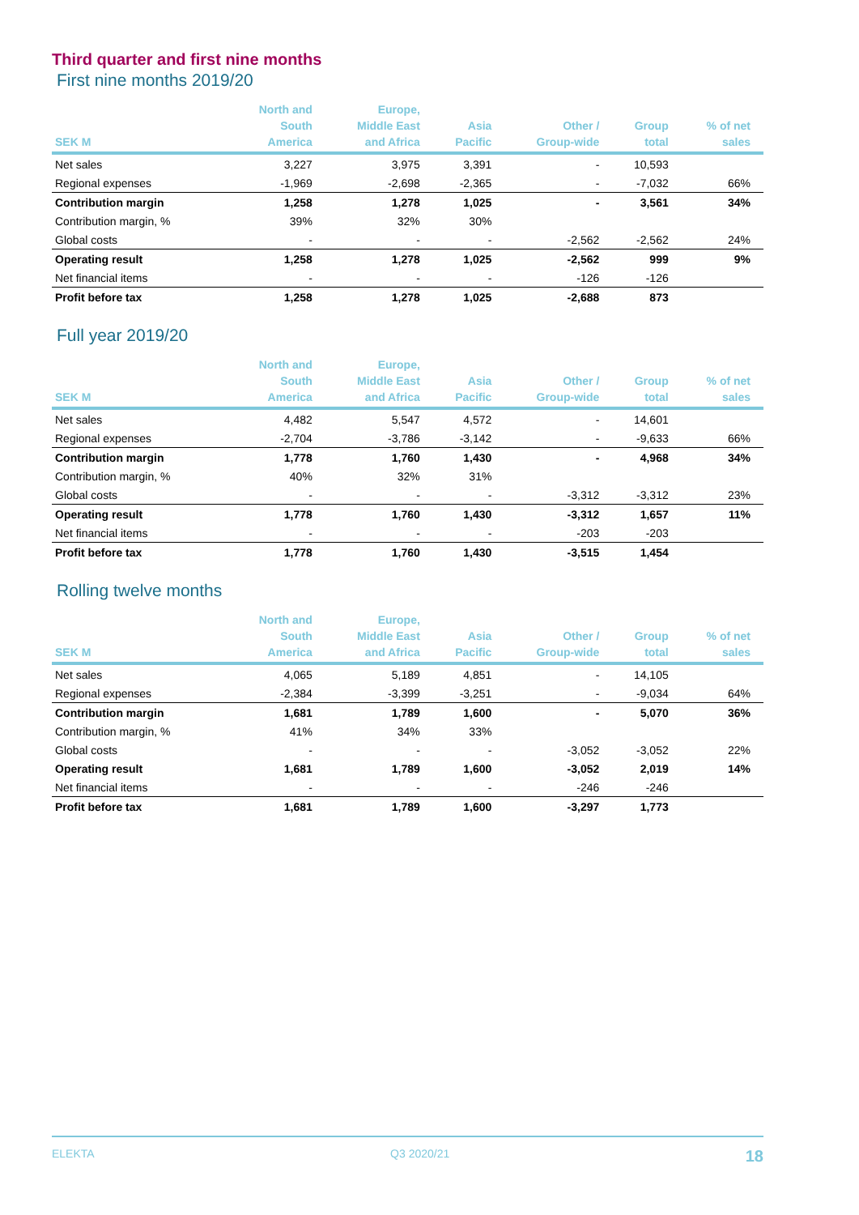Third quarter and first nine months
First nine months 2019/20
| SEK M | North and South America | Europe, Middle East and Africa | Asia Pacific | Other / Group-wide | Group total | % of net sales |
| --- | --- | --- | --- | --- | --- | --- |
| Net sales | 3,227 | 3,975 | 3,391 | - | 10,593 | |
| Regional expenses | -1,969 | -2,698 | -2,365 | - | -7,032 | 66% |
| Contribution margin | 1,258 | 1,278 | 1,025 | - | 3,561 | 34% |
| Contribution margin, % | 39% | 32% | 30% | | | |
| Global costs | - | - | - | -2,562 | -2,562 | 24% |
| Operating result | 1,258 | 1,278 | 1,025 | -2,562 | 999 | 9% |
| Net financial items | - | - | - | -126 | -126 | |
| Profit before tax | 1,258 | 1,278 | 1,025 | -2,688 | 873 | |
Full year 2019/20
| SEK M | North and South America | Europe, Middle East and Africa | Asia Pacific | Other / Group-wide | Group total | % of net sales |
| --- | --- | --- | --- | --- | --- | --- |
| Net sales | 4,482 | 5,547 | 4,572 | - | 14,601 | |
| Regional expenses | -2,704 | -3,786 | -3,142 | - | -9,633 | 66% |
| Contribution margin | 1,778 | 1,760 | 1,430 | - | 4,968 | 34% |
| Contribution margin, % | 40% | 32% | 31% | | | |
| Global costs | - | - | - | -3,312 | -3,312 | 23% |
| Operating result | 1,778 | 1,760 | 1,430 | -3,312 | 1,657 | 11% |
| Net financial items | - | - | - | -203 | -203 | |
| Profit before tax | 1,778 | 1,760 | 1,430 | -3,515 | 1,454 | |
Rolling twelve months
| SEK M | North and South America | Europe, Middle East and Africa | Asia Pacific | Other / Group-wide | Group total | % of net sales |
| --- | --- | --- | --- | --- | --- | --- |
| Net sales | 4,065 | 5,189 | 4,851 | - | 14,105 | |
| Regional expenses | -2,384 | -3,399 | -3,251 | - | -9,034 | 64% |
| Contribution margin | 1,681 | 1,789 | 1,600 | - | 5,070 | 36% |
| Contribution margin, % | 41% | 34% | 33% | | | |
| Global costs | - | - | - | -3,052 | -3,052 | 22% |
| Operating result | 1,681 | 1,789 | 1,600 | -3,052 | 2,019 | 14% |
| Net financial items | - | - | - | -246 | -246 | |
| Profit before tax | 1,681 | 1,789 | 1,600 | -3,297 | 1,773 | |
ELEKTA Q3 2020/21 18